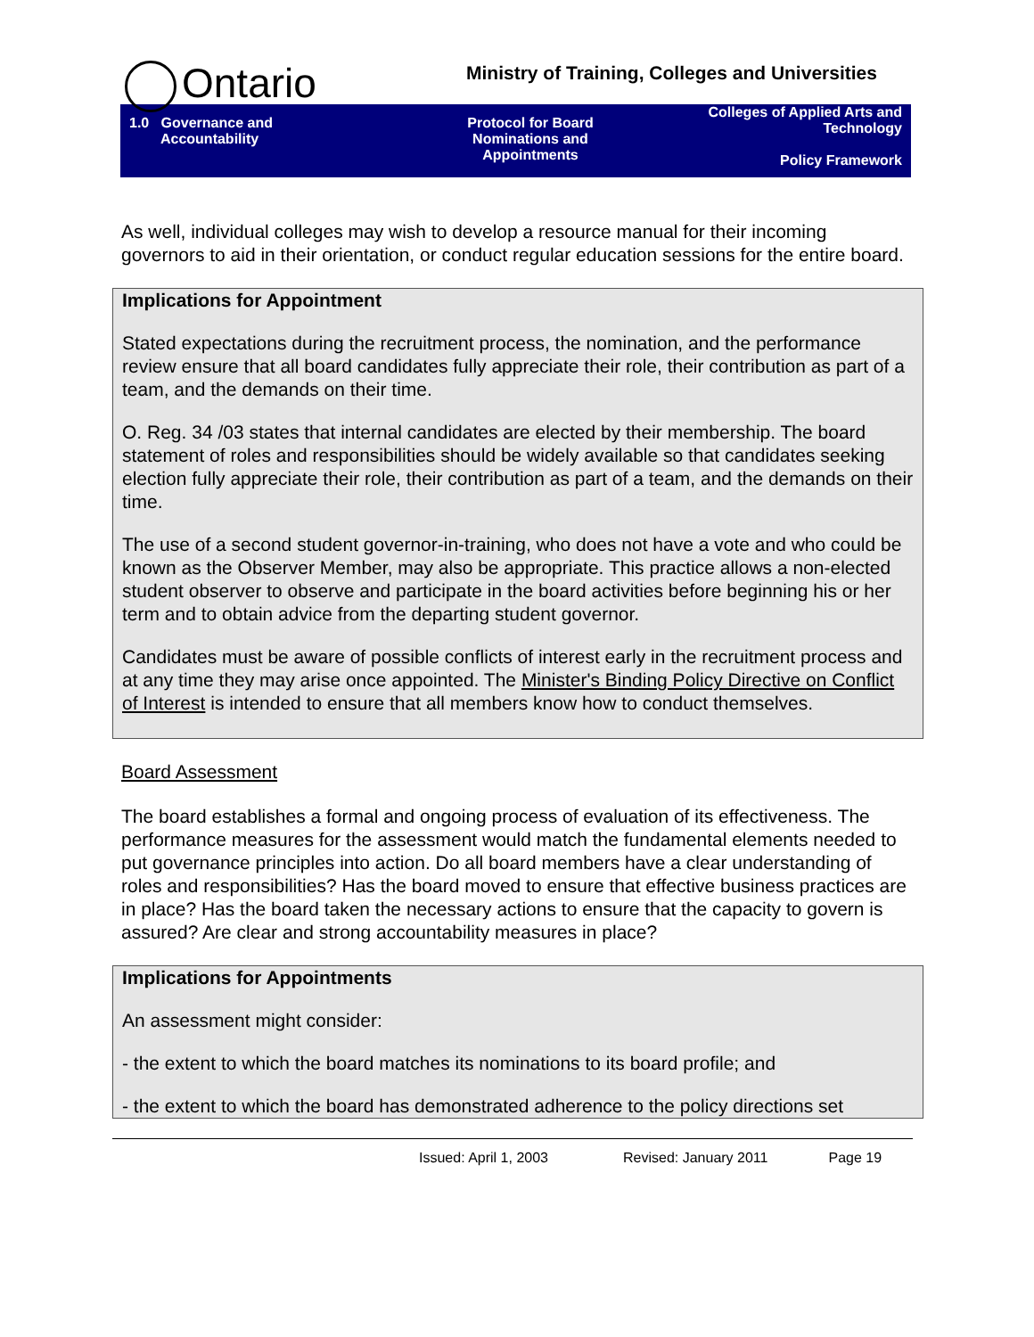Ontario
Ministry of Training, Colleges and Universities
1.0 Governance and
Accountability
Protocol for Board
Nominations and
Appointments
Colleges of Applied Arts and
Technology
Policy Framework
As well, individual colleges may wish to develop a resource manual for their incoming governors to aid in their orientation, or conduct regular education sessions for the entire board.
Implications for Appointment
Stated expectations during the recruitment process, the nomination, and the performance review ensure that all board candidates fully appreciate their role, their contribution as part of a team, and the demands on their time.
O. Reg. 34 /03 states that internal candidates are elected by their membership. The board statement of roles and responsibilities should be widely available so that candidates seeking election fully appreciate their role, their contribution as part of a team, and the demands on their time.
The use of a second student governor-in-training, who does not have a vote and who could be known as the Observer Member, may also be appropriate. This practice allows a non-elected student observer to observe and participate in the board activities before beginning his or her term and to obtain advice from the departing student governor.
Candidates must be aware of possible conflicts of interest early in the recruitment process and at any time they may arise once appointed. The Minister's Binding Policy Directive on Conflict of Interest is intended to ensure that all members know how to conduct themselves.
Board Assessment
The board establishes a formal and ongoing process of evaluation of its effectiveness. The performance measures for the assessment would match the fundamental elements needed to put governance principles into action. Do all board members have a clear understanding of roles and responsibilities? Has the board moved to ensure that effective business practices are in place? Has the board taken the necessary actions to ensure that the capacity to govern is assured? Are clear and strong accountability measures in place?
Implications for Appointments
An assessment might consider:
- the extent to which the board matches its nominations to its board profile; and
- the extent to which the board has demonstrated adherence to the policy directions set
Issued: April 1, 2003 Revised: January 2011 Page 19